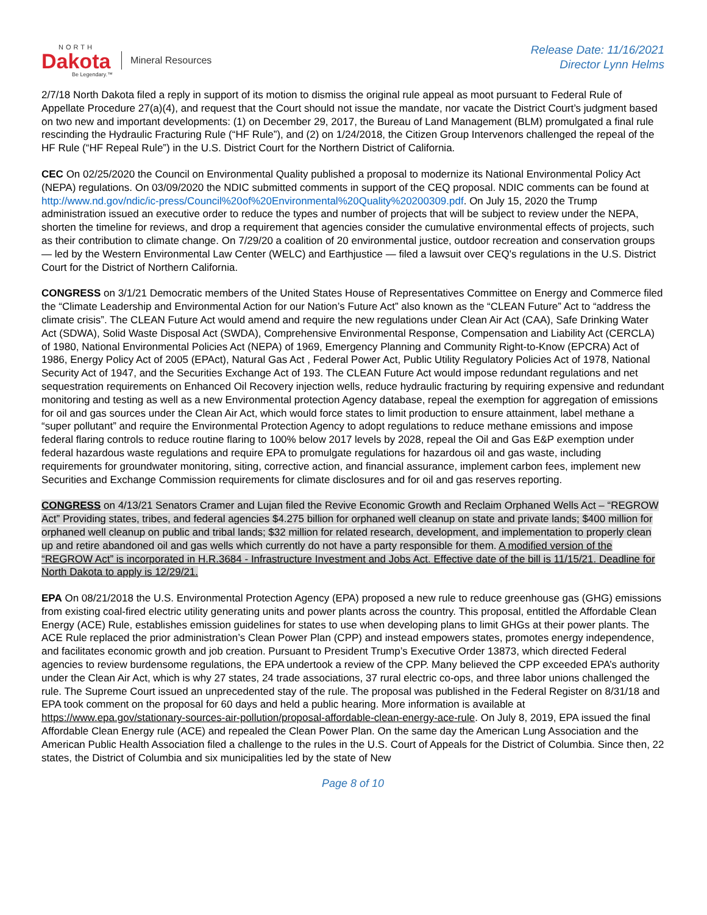NORTH
Dakota
Be Legendary.™
Mineral Resources
Release Date: 11/16/2021
Director Lynn Helms
2/7/18 North Dakota filed a reply in support of its motion to dismiss the original rule appeal as moot pursuant to Federal Rule of Appellate Procedure 27(a)(4), and request that the Court should not issue the mandate, nor vacate the District Court’s judgment based on two new and important developments: (1) on December 29, 2017, the Bureau of Land Management (BLM) promulgated a final rule rescinding the Hydraulic Fracturing Rule (“HF Rule”), and (2) on 1/24/2018, the Citizen Group Intervenors challenged the repeal of the HF Rule (“HF Repeal Rule”) in the U.S. District Court for the Northern District of California.
CEC On 02/25/2020 the Council on Environmental Quality published a proposal to modernize its National Environmental Policy Act (NEPA) regulations. On 03/09/2020 the NDIC submitted comments in support of the CEQ proposal. NDIC comments can be found at http://www.nd.gov/ndic/ic-press/Council%20of%20Environmental%20Quality%20200309.pdf. On July 15, 2020 the Trump administration issued an executive order to reduce the types and number of projects that will be subject to review under the NEPA, shorten the timeline for reviews, and drop a requirement that agencies consider the cumulative environmental effects of projects, such as their contribution to climate change. On 7/29/20 a coalition of 20 environmental justice, outdoor recreation and conservation groups — led by the Western Environmental Law Center (WELC) and Earthjustice — filed a lawsuit over CEQ's regulations in the U.S. District Court for the District of Northern California.
CONGRESS on 3/1/21 Democratic members of the United States House of Representatives Committee on Energy and Commerce filed the “Climate Leadership and Environmental Action for our Nation’s Future Act” also known as the “CLEAN Future” Act to “address the climate crisis”. The CLEAN Future Act would amend and require the new regulations under Clean Air Act (CAA), Safe Drinking Water Act (SDWA), Solid Waste Disposal Act (SWDA), Comprehensive Environmental Response, Compensation and Liability Act (CERCLA) of 1980, National Environmental Policies Act (NEPA) of 1969, Emergency Planning and Community Right-to-Know (EPCRA) Act of 1986, Energy Policy Act of 2005 (EPAct), Natural Gas Act , Federal Power Act, Public Utility Regulatory Policies Act of 1978, National Security Act of 1947, and the Securities Exchange Act of 193. The CLEAN Future Act would impose redundant regulations and net sequestration requirements on Enhanced Oil Recovery injection wells, reduce hydraulic fracturing by requiring expensive and redundant monitoring and testing as well as a new Environmental protection Agency database, repeal the exemption for aggregation of emissions for oil and gas sources under the Clean Air Act, which would force states to limit production to ensure attainment, label methane a “super pollutant” and require the Environmental Protection Agency to adopt regulations to reduce methane emissions and impose federal flaring controls to reduce routine flaring to 100% below 2017 levels by 2028, repeal the Oil and Gas E&P exemption under federal hazardous waste regulations and require EPA to promulgate regulations for hazardous oil and gas waste, including requirements for groundwater monitoring, siting, corrective action, and financial assurance, implement carbon fees, implement new Securities and Exchange Commission requirements for climate disclosures and for oil and gas reserves reporting.
CONGRESS on 4/13/21 Senators Cramer and Lujan filed the Revive Economic Growth and Reclaim Orphaned Wells Act – “REGROW Act” Providing states, tribes, and federal agencies $4.275 billion for orphaned well cleanup on state and private lands; $400 million for orphaned well cleanup on public and tribal lands; $32 million for related research, development, and implementation to properly clean up and retire abandoned oil and gas wells which currently do not have a party responsible for them. A modified version of the “REGROW Act” is incorporated in H.R.3684 - Infrastructure Investment and Jobs Act. Effective date of the bill is 11/15/21. Deadline for North Dakota to apply is 12/29/21.
EPA On 08/21/2018 the U.S. Environmental Protection Agency (EPA) proposed a new rule to reduce greenhouse gas (GHG) emissions from existing coal-fired electric utility generating units and power plants across the country. This proposal, entitled the Affordable Clean Energy (ACE) Rule, establishes emission guidelines for states to use when developing plans to limit GHGs at their power plants. The ACE Rule replaced the prior administration’s Clean Power Plan (CPP) and instead empowers states, promotes energy independence, and facilitates economic growth and job creation. Pursuant to President Trump’s Executive Order 13873, which directed Federal agencies to review burdensome regulations, the EPA undertook a review of the CPP. Many believed the CPP exceeded EPA’s authority under the Clean Air Act, which is why 27 states, 24 trade associations, 37 rural electric co-ops, and three labor unions challenged the rule. The Supreme Court issued an unprecedented stay of the rule. The proposal was published in the Federal Register on 8/31/18 and EPA took comment on the proposal for 60 days and held a public hearing. More information is available at https://www.epa.gov/stationary-sources-air-pollution/proposal-affordable-clean-energy-ace-rule. On July 8, 2019, EPA issued the final Affordable Clean Energy rule (ACE) and repealed the Clean Power Plan. On the same day the American Lung Association and the American Public Health Association filed a challenge to the rules in the U.S. Court of Appeals for the District of Columbia. Since then, 22 states, the District of Columbia and six municipalities led by the state of New
Page 8 of 10